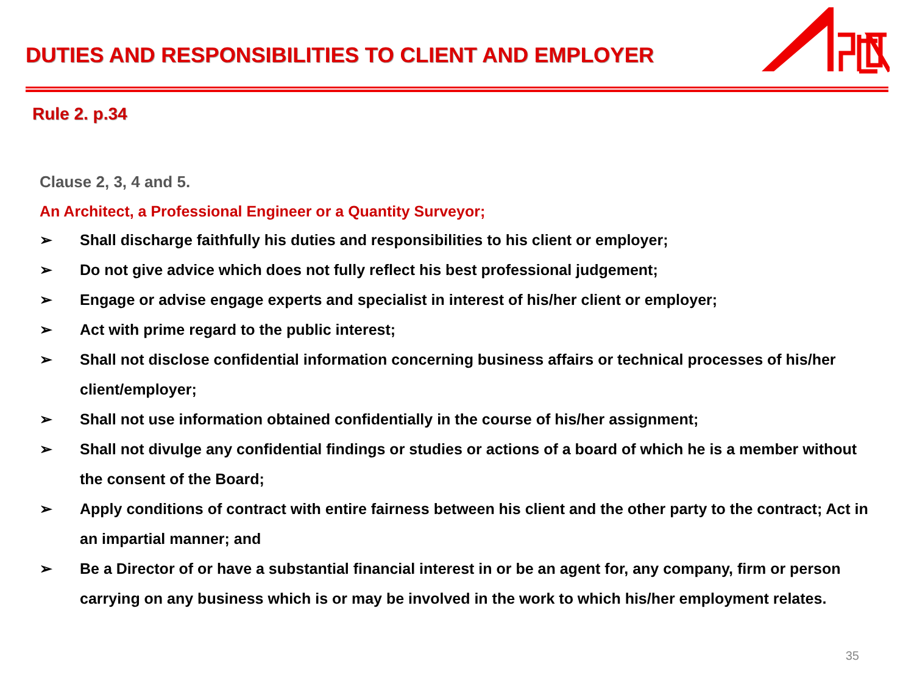DUTIES AND RESPONSIBILITIES TO CLIENT AND EMPLOYER
Rule 2. p.34
Clause 2, 3, 4 and 5.
An Architect, a Professional Engineer or a Quantity Surveyor;
➢ Shall discharge faithfully his duties and responsibilities to his client or employer;
➢ Do not give advice which does not fully reflect his best professional judgement;
➢ Engage or advise engage experts and specialist in interest of his/her client or employer;
➢ Act with prime regard to the public interest;
➢ Shall not disclose confidential information concerning business affairs or technical processes of his/her client/employer;
➢ Shall not use information obtained confidentially in the course of his/her assignment;
➢ Shall not divulge any confidential findings or studies or actions of a board of which he is a member without the consent of the Board;
➢ Apply conditions of contract with entire fairness between his client and the other party to the contract; Act in an impartial manner; and
➢ Be a Director of or have a substantial financial interest in or be an agent for, any company, firm or person carrying on any business which is or may be involved in the work to which his/her employment relates.
35